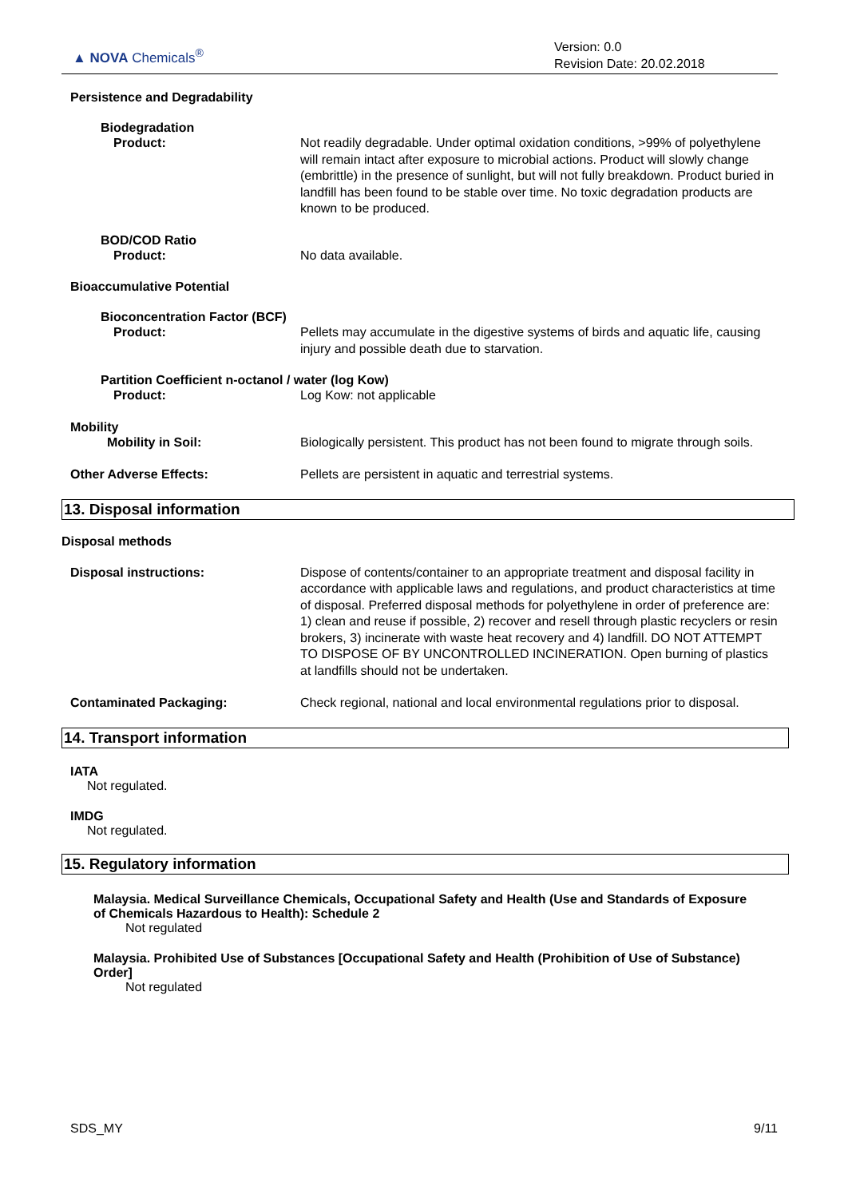▲ NOVA Chemicals<sup>®</sup>
Version: 0.0
Revision Date: 20.02.2018
Persistence and Degradability
Biodegradation
Product: Not readily degradable. Under optimal oxidation conditions, >99% of polyethylene will remain intact after exposure to microbial actions. Product will slowly change (embrittle) in the presence of sunlight, but will not fully breakdown. Product buried in landfill has been found to be stable over time. No toxic degradation products are known to be produced.
BOD/COD Ratio
Product: No data available.
Bioaccumulative Potential
Bioconcentration Factor (BCF)
Product: Pellets may accumulate in the digestive systems of birds and aquatic life, causing injury and possible death due to starvation.
Partition Coefficient n-octanol / water (log Kow)
Product: Log Kow: not applicable
Mobility
Mobility in Soil: Biologically persistent. This product has not been found to migrate through soils.
Other Adverse Effects: Pellets are persistent in aquatic and terrestrial systems.
13. Disposal information
Disposal methods
Disposal instructions: Dispose of contents/container to an appropriate treatment and disposal facility in accordance with applicable laws and regulations, and product characteristics at time of disposal. Preferred disposal methods for polyethylene in order of preference are: 1) clean and reuse if possible, 2) recover and resell through plastic recyclers or resin brokers, 3) incinerate with waste heat recovery and 4) landfill. DO NOT ATTEMPT TO DISPOSE OF BY UNCONTROLLED INCINERATION. Open burning of plastics at landfills should not be undertaken.
Contaminated Packaging: Check regional, national and local environmental regulations prior to disposal.
14. Transport information
IATA
Not regulated.
IMDG
Not regulated.
15. Regulatory information
Malaysia. Medical Surveillance Chemicals, Occupational Safety and Health (Use and Standards of Exposure of Chemicals Hazardous to Health): Schedule 2
Not regulated
Malaysia. Prohibited Use of Substances [Occupational Safety and Health (Prohibition of Use of Substance) Order]
Not regulated
SDS_MY 9/11